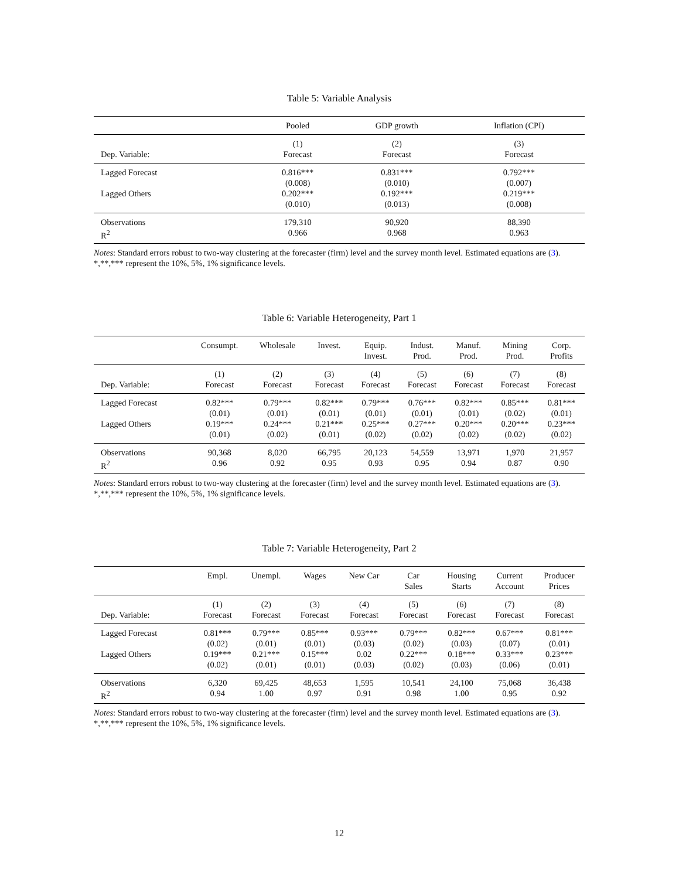Table 5: Variable Analysis
| | Pooled | GDP growth | Inflation (CPI) |
| --- | --- | --- | --- |
| | (1) | (2) | (3) |
| Dep. Variable: | Forecast | Forecast | Forecast |
| Lagged Forecast | 0.816*** | 0.831*** | 0.792*** |
| | (0.008) | (0.010) | (0.007) |
| Lagged Others | 0.202*** | 0.192*** | 0.219*** |
| | (0.010) | (0.013) | (0.008) |
| Observations | 179,310 | 90,920 | 88,390 |
| R<sup>2</sup> | 0.966 | 0.968 | 0.963 |
Notes: Standard errors robust to two-way clustering at the forecaster (firm) level and the survey month level. Estimated equations are (3). *,**,*** represent the 10%, 5%, 1% significance levels.
Table 6: Variable Heterogeneity, Part 1
| | Consumpt. | Wholesale | Invest. | Equip. Invest. | Indust. Prod. | Manuf. Prod. | Mining Prod. | Corp. Profits |
| --- | --- | --- | --- | --- | --- | --- | --- | --- |
| | (1) | (2) | (3) | (4) | (5) | (6) | (7) | (8) |
| Dep. Variable: | Forecast | Forecast | Forecast | Forecast | Forecast | Forecast | Forecast | Forecast |
| Lagged Forecast | 0.82*** | 0.79*** | 0.82*** | 0.79*** | 0.76*** | 0.82*** | 0.85*** | 0.81*** |
| | (0.01) | (0.01) | (0.01) | (0.01) | (0.01) | (0.01) | (0.02) | (0.01) |
| Lagged Others | 0.19*** | 0.24*** | 0.21*** | 0.25*** | 0.27*** | 0.20*** | 0.20*** | 0.23*** |
| | (0.01) | (0.02) | (0.01) | (0.02) | (0.02) | (0.02) | (0.02) | (0.02) |
| Observations | 90,368 | 8,020 | 66,795 | 20,123 | 54,559 | 13,971 | 1,970 | 21,957 |
| R<sup>2</sup> | 0.96 | 0.92 | 0.95 | 0.93 | 0.95 | 0.94 | 0.87 | 0.90 |
Notes: Standard errors robust to two-way clustering at the forecaster (firm) level and the survey month level. Estimated equations are (3). *,**,*** represent the 10%, 5%, 1% significance levels.
Table 7: Variable Heterogeneity, Part 2
| | Empl. | Unempl. | Wages | New Car | Car Sales | Housing Starts | Current Account | Producer Prices |
| --- | --- | --- | --- | --- | --- | --- | --- | --- |
| | (1) | (2) | (3) | (4) | (5) | (6) | (7) | (8) |
| Dep. Variable: | Forecast | Forecast | Forecast | Forecast | Forecast | Forecast | Forecast | Forecast |
| Lagged Forecast | 0.81*** | 0.79*** | 0.85*** | 0.93*** | 0.79*** | 0.82*** | 0.67*** | 0.81*** |
| | (0.02) | (0.01) | (0.01) | (0.03) | (0.02) | (0.03) | (0.07) | (0.01) |
| Lagged Others | 0.19*** | 0.21*** | 0.15*** | 0.02 | 0.22*** | 0.18*** | 0.33*** | 0.23*** |
| | (0.02) | (0.01) | (0.01) | (0.03) | (0.02) | (0.03) | (0.06) | (0.01) |
| Observations | 6,320 | 69,425 | 48,653 | 1,595 | 10,541 | 24,100 | 75,068 | 36,438 |
| R<sup>2</sup> | 0.94 | 1.00 | 0.97 | 0.91 | 0.98 | 1.00 | 0.95 | 0.92 |
Notes: Standard errors robust to two-way clustering at the forecaster (firm) level and the survey month level. Estimated equations are (3). *,**,*** represent the 10%, 5%, 1% significance levels.
12